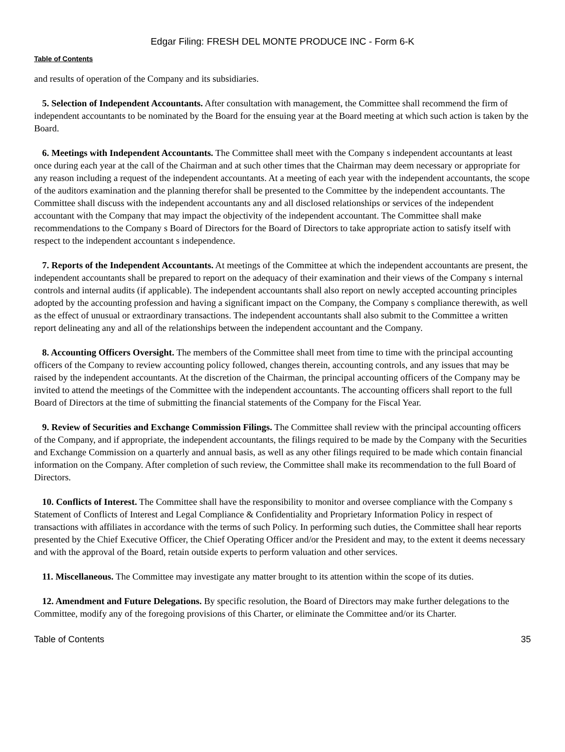Edgar Filing: FRESH DEL MONTE PRODUCE INC - Form 6-K
Table of Contents
and results of operation of the Company and its subsidiaries.
5. Selection of Independent Accountants. After consultation with management, the Committee shall recommend the firm of independent accountants to be nominated by the Board for the ensuing year at the Board meeting at which such action is taken by the Board.
6. Meetings with Independent Accountants. The Committee shall meet with the Company s independent accountants at least once during each year at the call of the Chairman and at such other times that the Chairman may deem necessary or appropriate for any reason including a request of the independent accountants. At a meeting of each year with the independent accountants, the scope of the auditors examination and the planning therefor shall be presented to the Committee by the independent accountants. The Committee shall discuss with the independent accountants any and all disclosed relationships or services of the independent accountant with the Company that may impact the objectivity of the independent accountant. The Committee shall make recommendations to the Company s Board of Directors for the Board of Directors to take appropriate action to satisfy itself with respect to the independent accountant s independence.
7. Reports of the Independent Accountants. At meetings of the Committee at which the independent accountants are present, the independent accountants shall be prepared to report on the adequacy of their examination and their views of the Company s internal controls and internal audits (if applicable). The independent accountants shall also report on newly accepted accounting principles adopted by the accounting profession and having a significant impact on the Company, the Company s compliance therewith, as well as the effect of unusual or extraordinary transactions. The independent accountants shall also submit to the Committee a written report delineating any and all of the relationships between the independent accountant and the Company.
8. Accounting Officers Oversight. The members of the Committee shall meet from time to time with the principal accounting officers of the Company to review accounting policy followed, changes therein, accounting controls, and any issues that may be raised by the independent accountants. At the discretion of the Chairman, the principal accounting officers of the Company may be invited to attend the meetings of the Committee with the independent accountants. The accounting officers shall report to the full Board of Directors at the time of submitting the financial statements of the Company for the Fiscal Year.
9. Review of Securities and Exchange Commission Filings. The Committee shall review with the principal accounting officers of the Company, and if appropriate, the independent accountants, the filings required to be made by the Company with the Securities and Exchange Commission on a quarterly and annual basis, as well as any other filings required to be made which contain financial information on the Company. After completion of such review, the Committee shall make its recommendation to the full Board of Directors.
10. Conflicts of Interest. The Committee shall have the responsibility to monitor and oversee compliance with the Company s Statement of Conflicts of Interest and Legal Compliance & Confidentiality and Proprietary Information Policy in respect of transactions with affiliates in accordance with the terms of such Policy. In performing such duties, the Committee shall hear reports presented by the Chief Executive Officer, the Chief Operating Officer and/or the President and may, to the extent it deems necessary and with the approval of the Board, retain outside experts to perform valuation and other services.
11. Miscellaneous. The Committee may investigate any matter brought to its attention within the scope of its duties.
12. Amendment and Future Delegations. By specific resolution, the Board of Directors may make further delegations to the Committee, modify any of the foregoing provisions of this Charter, or eliminate the Committee and/or its Charter.
Table of Contents 35